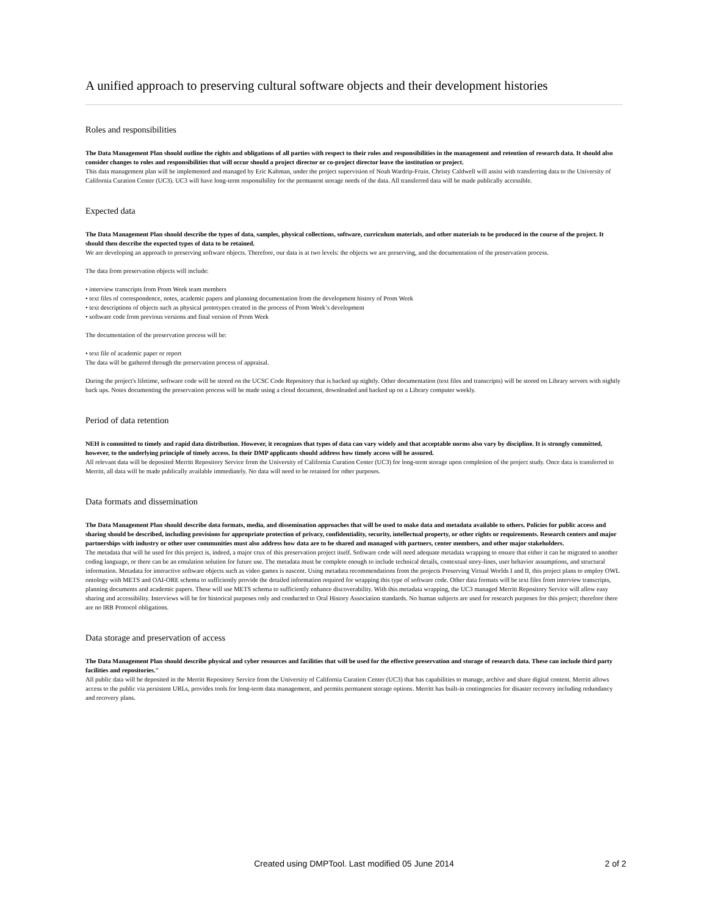A unified approach to preserving cultural software objects and their development histories
Roles and responsibilities
The Data Management Plan should outline the rights and obligations of all parties with respect to their roles and responsibilities in the management and retention of research data. It should also consider changes to roles and responsibilities that will occur should a project director or co-project director leave the institution or project.
This data management plan will be implemented and managed by Eric Kaltman, under the project supervision of Noah Wardrip-Fruin. Christy Caldwell will assist with transferring data to the University of California Curation Center (UC3). UC3 will have long-term responsibility for the permanent storage needs of the data. All transferred data will be made publically accessible.
Expected data
The Data Management Plan should describe the types of data, samples, physical collections, software, curriculum materials, and other materials to be produced in the course of the project. It should then describe the expected types of data to be retained.
We are developing an approach to preserving software objects. Therefore, our data is at two levels: the objects we are preserving, and the documentation of the preservation process.
The data from preservation objects will include:
• interview transcripts from Prom Week team members
• text files of correspondence, notes, academic papers and planning documentation from the development history of Prom Week
• text descriptions of objects such as physical prototypes created in the process of Prom Week’s development
• software code from previous versions and final version of Prom Week
The documentation of the preservation process will be:
• text file of academic paper or report
The data will be gathered through the preservation process of appraisal.
During the project's lifetime, software code will be stored on the UCSC Code Repository that is backed up nightly. Other documentation (text files and transcripts) will be stored on Library servers with nightly back ups. Notes documenting the preservation process will be made using a cloud document, downloaded and backed up on a Library computer weekly.
Period of data retention
NEH is committed to timely and rapid data distribution. However, it recognizes that types of data can vary widely and that acceptable norms also vary by discipline. It is strongly committed, however, to the underlying principle of timely access. In their DMP applicants should address how timely access will be assured.
All relevant data will be deposited Merritt Repository Service from the University of California Curation Center (UC3) for long-term storage upon completion of the project study. Once data is transferred to Merritt, all data will be made publically available immediately. No data will need to be retained for other purposes.
Data formats and dissemination
The Data Management Plan should describe data formats, media, and dissemination approaches that will be used to make data and metadata available to others. Policies for public access and sharing should be described, including provisions for appropriate protection of privacy, confidentiality, security, intellectual property, or other rights or requirements. Research centers and major partnerships with industry or other user communities must also address how data are to be shared and managed with partners, center members, and other major stakeholders.
The metadata that will be used for this project is, indeed, a major crux of this preservation project itself. Software code will need adequate metadata wrapping to ensure that either it can be migrated to another coding language, or there can be an emulation solution for future use. The metadata must be complete enough to include technical details, contextual story-lines, user behavior assumptions, and structural information. Metadata for interactive software objects such as video games is nascent. Using metadata recommendations from the projects Preserving Virtual Worlds I and II, this project plans to employ OWL ontology with METS and OAI-ORE schema to sufficiently provide the detailed information required for wrapping this type of software code. Other data formats will be text files from interview transcripts, planning documents and academic papers. These will use METS schema to sufficiently enhance discoverability. With this metadata wrapping, the UC3 managed Merritt Repository Service will allow easy sharing and accessibility. Interviews will be for historical purposes only and conducted to Oral History Association standards. No human subjects are used for research purposes for this project; therefore there are no IRB Protocol obligations.
Data storage and preservation of access
The Data Management Plan should describe physical and cyber resources and facilities that will be used for the effective preservation and storage of research data. These can include third party facilities and repositories."
All public data will be deposited in the Merritt Repository Service from the University of California Curation Center (UC3) that has capabilities to manage, archive and share digital content. Merritt allows access to the public via persistent URLs, provides tools for long-term data management, and permits permanent storage options. Merritt has built-in contingencies for disaster recovery including redundancy and recovery plans.
Created using DMPTool. Last modified 05 June 2014
2 of 2